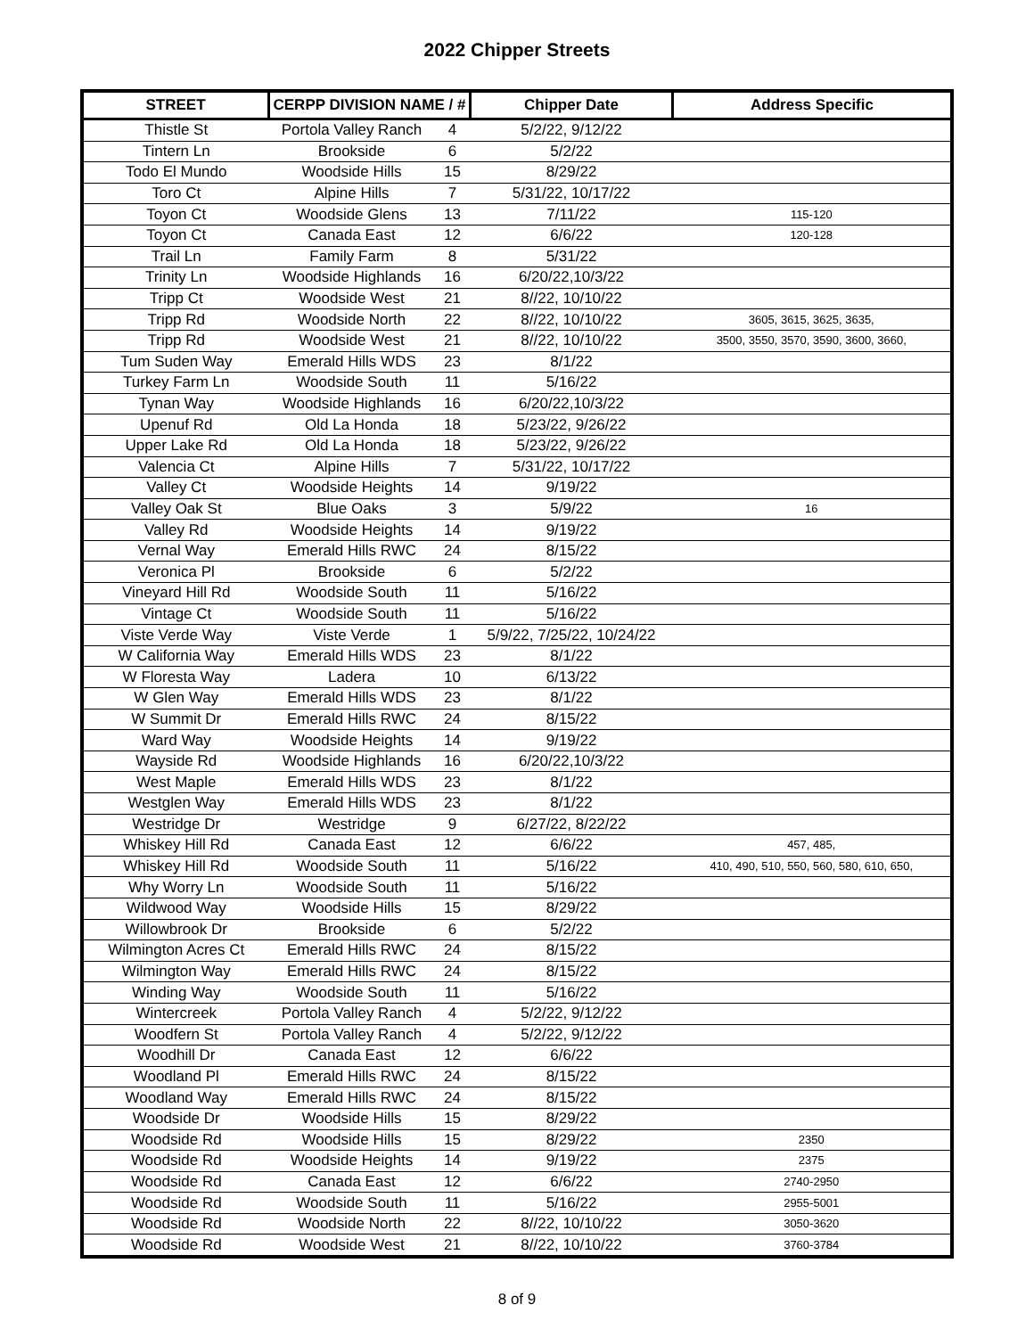2022 Chipper Streets
| STREET | CERPP DIVISION NAME / # | | Chipper Date | Address Specific |
| --- | --- | --- | --- | --- |
| Thistle St | Portola Valley Ranch | 4 | 5/2/22, 9/12/22 | |
| Tintern Ln | Brookside | 6 | 5/2/22 | |
| Todo El Mundo | Woodside Hills | 15 | 8/29/22 | |
| Toro Ct | Alpine Hills | 7 | 5/31/22, 10/17/22 | |
| Toyon Ct | Woodside Glens | 13 | 7/11/22 | 115-120 |
| Toyon Ct | Canada East | 12 | 6/6/22 | 120-128 |
| Trail Ln | Family Farm | 8 | 5/31/22 | |
| Trinity Ln | Woodside Highlands | 16 | 6/20/22,10/3/22 | |
| Tripp Ct | Woodside West | 21 | 8//22, 10/10/22 | |
| Tripp Rd | Woodside North | 22 | 8//22, 10/10/22 | 3605, 3615, 3625, 3635, |
| Tripp Rd | Woodside West | 21 | 8//22, 10/10/22 | 3500, 3550, 3570, 3590, 3600, 3660, |
| Tum Suden Way | Emerald Hills WDS | 23 | 8/1/22 | |
| Turkey Farm Ln | Woodside South | 11 | 5/16/22 | |
| Tynan Way | Woodside Highlands | 16 | 6/20/22,10/3/22 | |
| Upenuf Rd | Old La Honda | 18 | 5/23/22, 9/26/22 | |
| Upper Lake Rd | Old La Honda | 18 | 5/23/22, 9/26/22 | |
| Valencia Ct | Alpine Hills | 7 | 5/31/22, 10/17/22 | |
| Valley Ct | Woodside Heights | 14 | 9/19/22 | |
| Valley Oak St | Blue Oaks | 3 | 5/9/22 | 16 |
| Valley Rd | Woodside Heights | 14 | 9/19/22 | |
| Vernal Way | Emerald Hills RWC | 24 | 8/15/22 | |
| Veronica Pl | Brookside | 6 | 5/2/22 | |
| Vineyard Hill Rd | Woodside South | 11 | 5/16/22 | |
| Vintage Ct | Woodside South | 11 | 5/16/22 | |
| Viste Verde Way | Viste Verde | 1 | 5/9/22, 7/25/22, 10/24/22 | |
| W California Way | Emerald Hills WDS | 23 | 8/1/22 | |
| W Floresta Way | Ladera | 10 | 6/13/22 | |
| W Glen Way | Emerald Hills WDS | 23 | 8/1/22 | |
| W Summit Dr | Emerald Hills RWC | 24 | 8/15/22 | |
| Ward Way | Woodside Heights | 14 | 9/19/22 | |
| Wayside Rd | Woodside Highlands | 16 | 6/20/22,10/3/22 | |
| West Maple | Emerald Hills WDS | 23 | 8/1/22 | |
| Westglen Way | Emerald Hills WDS | 23 | 8/1/22 | |
| Westridge Dr | Westridge | 9 | 6/27/22, 8/22/22 | |
| Whiskey Hill Rd | Canada East | 12 | 6/6/22 | 457, 485, |
| Whiskey Hill Rd | Woodside South | 11 | 5/16/22 | 410, 490, 510, 550, 560, 580, 610, 650, |
| Why Worry Ln | Woodside South | 11 | 5/16/22 | |
| Wildwood Way | Woodside Hills | 15 | 8/29/22 | |
| Willowbrook Dr | Brookside | 6 | 5/2/22 | |
| Wilmington Acres Ct | Emerald Hills RWC | 24 | 8/15/22 | |
| Wilmington Way | Emerald Hills RWC | 24 | 8/15/22 | |
| Winding Way | Woodside South | 11 | 5/16/22 | |
| Wintercreek | Portola Valley Ranch | 4 | 5/2/22, 9/12/22 | |
| Woodfern St | Portola Valley Ranch | 4 | 5/2/22, 9/12/22 | |
| Woodhill Dr | Canada East | 12 | 6/6/22 | |
| Woodland Pl | Emerald Hills RWC | 24 | 8/15/22 | |
| Woodland Way | Emerald Hills RWC | 24 | 8/15/22 | |
| Woodside Dr | Woodside Hills | 15 | 8/29/22 | |
| Woodside Rd | Woodside Hills | 15 | 8/29/22 | 2350 |
| Woodside Rd | Woodside Heights | 14 | 9/19/22 | 2375 |
| Woodside Rd | Canada East | 12 | 6/6/22 | 2740-2950 |
| Woodside Rd | Woodside South | 11 | 5/16/22 | 2955-5001 |
| Woodside Rd | Woodside North | 22 | 8//22, 10/10/22 | 3050-3620 |
| Woodside Rd | Woodside West | 21 | 8//22, 10/10/22 | 3760-3784 |
8 of 9